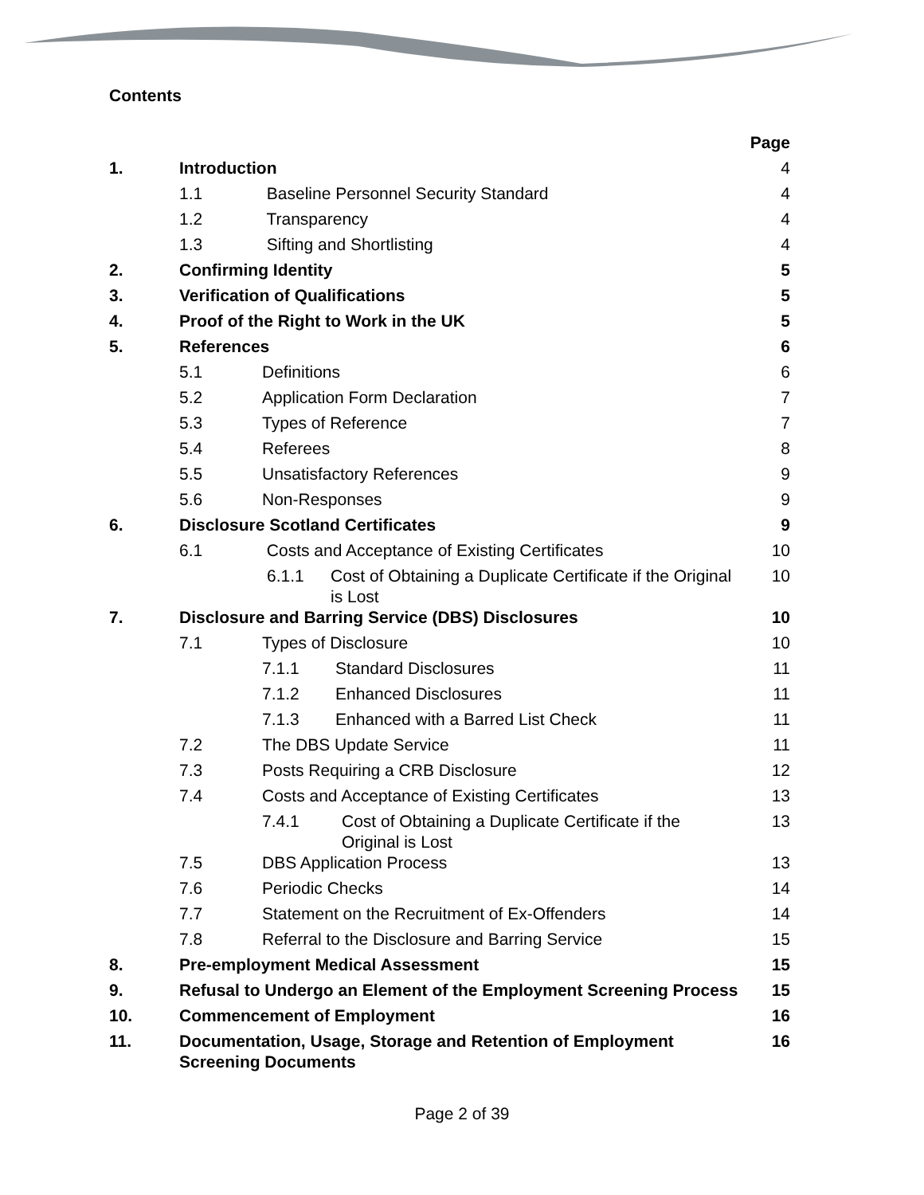Contents
| | | Page |
| 1. | Introduction | 4 |
| | 1.1 Baseline Personnel Security Standard | 4 |
| | 1.2 Transparency | 4 |
| | 1.3 Sifting and Shortlisting | 4 |
| 2. | Confirming Identity | 5 |
| 3. | Verification of Qualifications | 5 |
| 4. | Proof of the Right to Work in the UK | 5 |
| 5. | References | 6 |
| | 5.1 Definitions | 6 |
| | 5.2 Application Form Declaration | 7 |
| | 5.3 Types of Reference | 7 |
| | 5.4 Referees | 8 |
| | 5.5 Unsatisfactory References | 9 |
| | 5.6 Non-Responses | 9 |
| 6. | Disclosure Scotland Certificates | 9 |
| | 6.1 Costs and Acceptance of Existing Certificates | 10 |
| | 6.1.1 Cost of Obtaining a Duplicate Certificate if the Original is Lost | 10 |
| 7. | Disclosure and Barring Service (DBS) Disclosures | 10 |
| | 7.1 Types of Disclosure | 10 |
| | 7.1.1 Standard Disclosures | 11 |
| | 7.1.2 Enhanced Disclosures | 11 |
| | 7.1.3 Enhanced with a Barred List Check | 11 |
| | 7.2 The DBS Update Service | 11 |
| | 7.3 Posts Requiring a CRB Disclosure | 12 |
| | 7.4 Costs and Acceptance of Existing Certificates | 13 |
| | 7.4.1 Cost of Obtaining a Duplicate Certificate if the Original is Lost | 13 |
| | 7.5 DBS Application Process | 13 |
| | 7.6 Periodic Checks | 14 |
| | 7.7 Statement on the Recruitment of Ex-Offenders | 14 |
| | 7.8 Referral to the Disclosure and Barring Service | 15 |
| 8. | Pre-employment Medical Assessment | 15 |
| 9. | Refusal to Undergo an Element of the Employment Screening Process | 15 |
| 10. | Commencement of Employment | 16 |
| 11. | Documentation, Usage, Storage and Retention of Employment Screening Documents | 16 |
Page 2 of 39